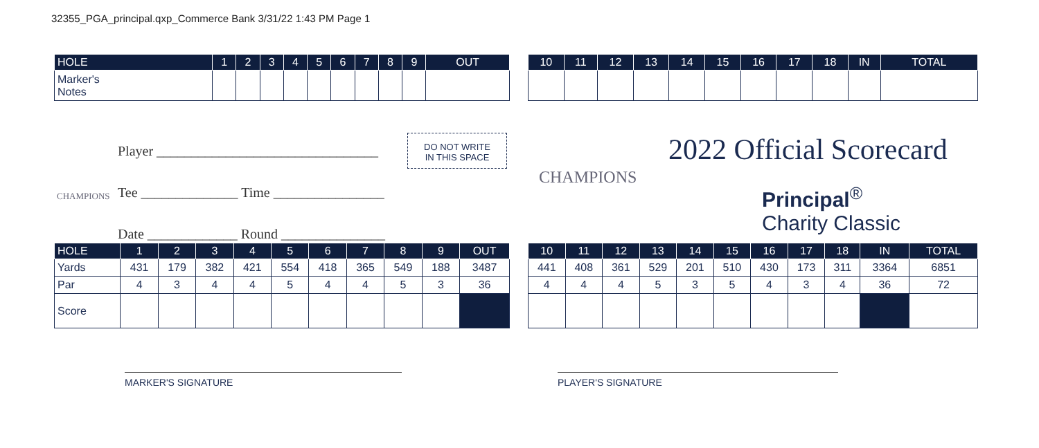32355_PGA_principal.qxp_Commerce Bank 3/31/22 1:43 PM Page 1
| HOLE | 1 | 2 | 3 | 4 | 5 | 6 | 7 | 8 | 9 | OUT |
| --- | --- | --- | --- | --- | --- | --- | --- | --- | --- | --- |
| Marker's Notes | | | | | | | | | | |
| 10 | 11 | 12 | 13 | 14 | 15 | 16 | 17 | 18 | IN | TOTAL |
| --- | --- | --- | --- | --- | --- | --- | --- | --- | --- | --- |
Player ________________________________
Tee ______________ Time ________________
Date _____________ Round _______________
CHAMPIONS
DO NOT WRITE
IN THIS SPACE
CHAMPIONS
2022 Official Scorecard
Principal<sup>®</sup>
Charity Classic
| HOLE | 1 | 2 | 3 | 4 | 5 | 6 | 7 | 8 | 9 | OUT |
| --- | --- | --- | --- | --- | --- | --- | --- | --- | --- | --- |
| Yards | 431 | 179 | 382 | 421 | 554 | 418 | 365 | 549 | 188 | 3487 |
| Par | 4 | 3 | 4 | 4 | 5 | 4 | 4 | 5 | 3 | 36 |
| Score | | | | | | | | | | |
| 10 | 11 | 12 | 13 | 14 | 15 | 16 | 17 | 18 | IN | TOTAL |
| --- | --- | --- | --- | --- | --- | --- | --- | --- | --- | --- |
| 441 | 408 | 361 | 529 | 201 | 510 | 430 | 173 | 311 | 3364 | 6851 |
| 4 | 4 | 4 | 5 | 3 | 5 | 4 | 3 | 4 | 36 | 72 |
MARKER'S SIGNATURE PLAYER'S SIGNATURE